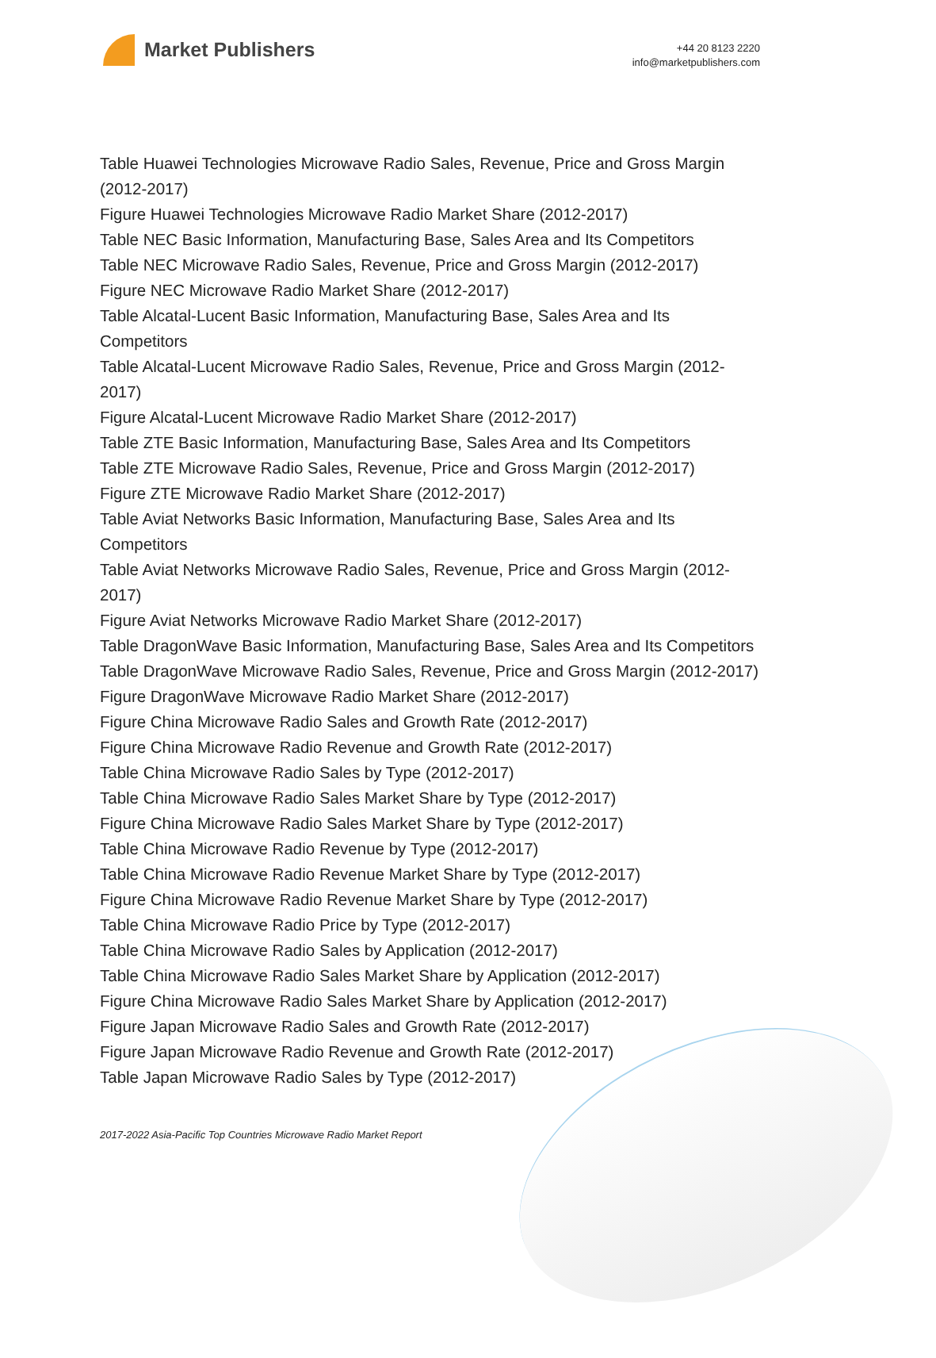Market Publishers
+44 20 8123 2220
info@marketpublishers.com
Table Huawei Technologies Microwave Radio Sales, Revenue, Price and Gross Margin (2012-2017)
Figure Huawei Technologies Microwave Radio Market Share (2012-2017)
Table NEC Basic Information, Manufacturing Base, Sales Area and Its Competitors
Table NEC Microwave Radio Sales, Revenue, Price and Gross Margin (2012-2017)
Figure NEC Microwave Radio Market Share (2012-2017)
Table Alcatal-Lucent Basic Information, Manufacturing Base, Sales Area and Its Competitors
Table Alcatal-Lucent Microwave Radio Sales, Revenue, Price and Gross Margin (2012-2017)
Figure Alcatal-Lucent Microwave Radio Market Share (2012-2017)
Table ZTE Basic Information, Manufacturing Base, Sales Area and Its Competitors
Table ZTE Microwave Radio Sales, Revenue, Price and Gross Margin (2012-2017)
Figure ZTE Microwave Radio Market Share (2012-2017)
Table Aviat Networks Basic Information, Manufacturing Base, Sales Area and Its Competitors
Table Aviat Networks Microwave Radio Sales, Revenue, Price and Gross Margin (2012-2017)
Figure Aviat Networks Microwave Radio Market Share (2012-2017)
Table DragonWave Basic Information, Manufacturing Base, Sales Area and Its Competitors
Table DragonWave Microwave Radio Sales, Revenue, Price and Gross Margin (2012-2017)
Figure DragonWave Microwave Radio Market Share (2012-2017)
Figure China Microwave Radio Sales and Growth Rate (2012-2017)
Figure China Microwave Radio Revenue and Growth Rate (2012-2017)
Table China Microwave Radio Sales by Type (2012-2017)
Table China Microwave Radio Sales Market Share by Type (2012-2017)
Figure China Microwave Radio Sales Market Share by Type (2012-2017)
Table China Microwave Radio Revenue by Type (2012-2017)
Table China Microwave Radio Revenue Market Share by Type (2012-2017)
Figure China Microwave Radio Revenue Market Share by Type (2012-2017)
Table China Microwave Radio Price by Type (2012-2017)
Table China Microwave Radio Sales by Application (2012-2017)
Table China Microwave Radio Sales Market Share by Application (2012-2017)
Figure China Microwave Radio Sales Market Share by Application (2012-2017)
Figure Japan Microwave Radio Sales and Growth Rate (2012-2017)
Figure Japan Microwave Radio Revenue and Growth Rate (2012-2017)
Table Japan Microwave Radio Sales by Type (2012-2017)
2017-2022 Asia-Pacific Top Countries Microwave Radio Market Report